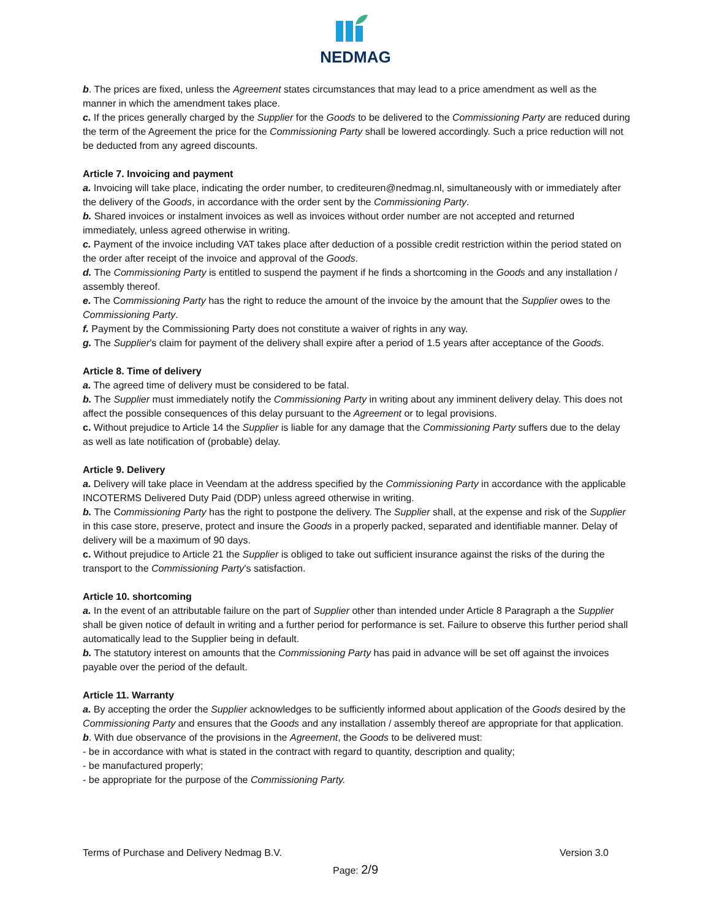NEDMAG
b. The prices are fixed, unless the Agreement states circumstances that may lead to a price amendment as well as the manner in which the amendment takes place.
c. If the prices generally charged by the Supplier for the Goods to be delivered to the Commissioning Party are reduced during the term of the Agreement the price for the Commissioning Party shall be lowered accordingly. Such a price reduction will not be deducted from any agreed discounts.
Article 7. Invoicing and payment
a. Invoicing will take place, indicating the order number, to crediteuren@nedmag.nl, simultaneously with or immediately after the delivery of the Goods, in accordance with the order sent by the Commissioning Party.
b. Shared invoices or instalment invoices as well as invoices without order number are not accepted and returned immediately, unless agreed otherwise in writing.
c. Payment of the invoice including VAT takes place after deduction of a possible credit restriction within the period stated on the order after receipt of the invoice and approval of the Goods.
d. The Commissioning Party is entitled to suspend the payment if he finds a shortcoming in the Goods and any installation / assembly thereof.
e. The Commissioning Party has the right to reduce the amount of the invoice by the amount that the Supplier owes to the Commissioning Party.
f. Payment by the Commissioning Party does not constitute a waiver of rights in any way.
g. The Supplier’s claim for payment of the delivery shall expire after a period of 1.5 years after acceptance of the Goods.
Article 8. Time of delivery
a. The agreed time of delivery must be considered to be fatal.
b. The Supplier must immediately notify the Commissioning Party in writing about any imminent delivery delay. This does not affect the possible consequences of this delay pursuant to the Agreement or to legal provisions.
c. Without prejudice to Article 14 the Supplier is liable for any damage that the Commissioning Party suffers due to the delay as well as late notification of (probable) delay.
Article 9. Delivery
a. Delivery will take place in Veendam at the address specified by the Commissioning Party in accordance with the applicable INCOTERMS Delivered Duty Paid (DDP) unless agreed otherwise in writing.
b. The Commissioning Party has the right to postpone the delivery. The Supplier shall, at the expense and risk of the Supplier in this case store, preserve, protect and insure the Goods in a properly packed, separated and identifiable manner. Delay of delivery will be a maximum of 90 days.
c. Without prejudice to Article 21 the Supplier is obliged to take out sufficient insurance against the risks of the during the transport to the Commissioning Party’s satisfaction.
Article 10. shortcoming
a. In the event of an attributable failure on the part of Supplier other than intended under Article 8 Paragraph a the Supplier shall be given notice of default in writing and a further period for performance is set. Failure to observe this further period shall automatically lead to the Supplier being in default.
b. The statutory interest on amounts that the Commissioning Party has paid in advance will be set off against the invoices payable over the period of the default.
Article 11. Warranty
a. By accepting the order the Supplier acknowledges to be sufficiently informed about application of the Goods desired by the Commissioning Party and ensures that the Goods and any installation / assembly thereof are appropriate for that application.
b. With due observance of the provisions in the Agreement, the Goods to be delivered must:
- be in accordance with what is stated in the contract with regard to quantity, description and quality;
- be manufactured properly;
- be appropriate for the purpose of the Commissioning Party.
Terms of Purchase and Delivery Nedmag B.V. Version 3.0
Page: 2/9